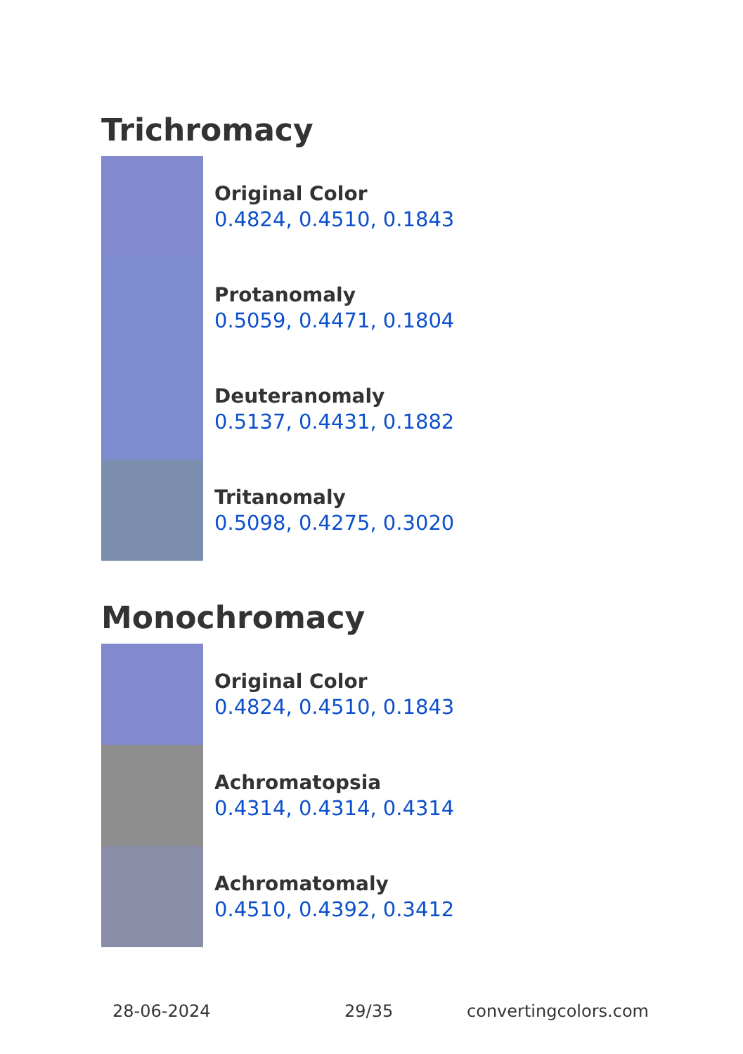Trichromacy
Original Color
0.4824, 0.4510, 0.1843
Protanomaly
0.5059, 0.4471, 0.1804
Deuteranomaly
0.5137, 0.4431, 0.1882
Tritanomaly
0.5098, 0.4275, 0.3020
Monochromacy
Original Color
0.4824, 0.4510, 0.1843
Achromatopsia
0.4314, 0.4314, 0.4314
Achromatomaly
0.4510, 0.4392, 0.3412
28-06-2024 29/35 convertingcolors.com